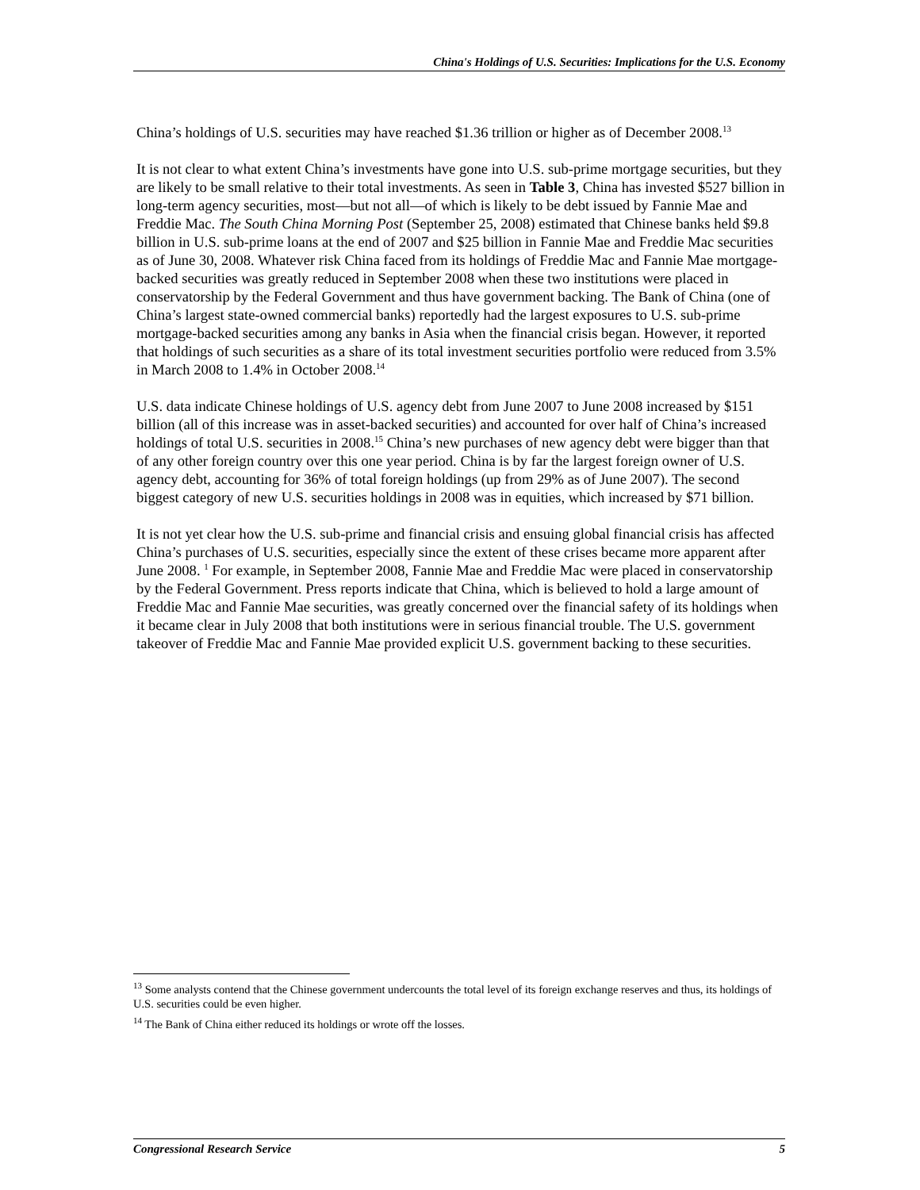China's Holdings of U.S. Securities: Implications for the U.S. Economy
China’s holdings of U.S. securities may have reached $1.36 trillion or higher as of December 2008.<sup>13</sup>
It is not clear to what extent China’s investments have gone into U.S. sub-prime mortgage securities, but they are likely to be small relative to their total investments. As seen in Table 3, China has invested $527 billion in long-term agency securities, most—but not all—of which is likely to be debt issued by Fannie Mae and Freddie Mac. The South China Morning Post (September 25, 2008) estimated that Chinese banks held $9.8 billion in U.S. sub-prime loans at the end of 2007 and $25 billion in Fannie Mae and Freddie Mac securities as of June 30, 2008. Whatever risk China faced from its holdings of Freddie Mac and Fannie Mae mortgage-backed securities was greatly reduced in September 2008 when these two institutions were placed in conservatorship by the Federal Government and thus have government backing. The Bank of China (one of China’s largest state-owned commercial banks) reportedly had the largest exposures to U.S. sub-prime mortgage-backed securities among any banks in Asia when the financial crisis began. However, it reported that holdings of such securities as a share of its total investment securities portfolio were reduced from 3.5% in March 2008 to 1.4% in October 2008.<sup>14</sup>
U.S. data indicate Chinese holdings of U.S. agency debt from June 2007 to June 2008 increased by $151 billion (all of this increase was in asset-backed securities) and accounted for over half of China’s increased holdings of total U.S. securities in 2008.<sup>15</sup> China’s new purchases of new agency debt were bigger than that of any other foreign country over this one year period. China is by far the largest foreign owner of U.S. agency debt, accounting for 36% of total foreign holdings (up from 29% as of June 2007). The second biggest category of new U.S. securities holdings in 2008 was in equities, which increased by $71 billion.
It is not yet clear how the U.S. sub-prime and financial crisis and ensuing global financial crisis has affected China’s purchases of U.S. securities, especially since the extent of these crises became more apparent after June 2008. <sup>1</sup> For example, in September 2008, Fannie Mae and Freddie Mac were placed in conservatorship by the Federal Government. Press reports indicate that China, which is believed to hold a large amount of Freddie Mac and Fannie Mae securities, was greatly concerned over the financial safety of its holdings when it became clear in July 2008 that both institutions were in serious financial trouble. The U.S. government takeover of Freddie Mac and Fannie Mae provided explicit U.S. government backing to these securities.
<sup>13</sup> Some analysts contend that the Chinese government undercounts the total level of its foreign exchange reserves and thus, its holdings of U.S. securities could be even higher.
<sup>14</sup> The Bank of China either reduced its holdings or wrote off the losses.
Congressional Research Service 5